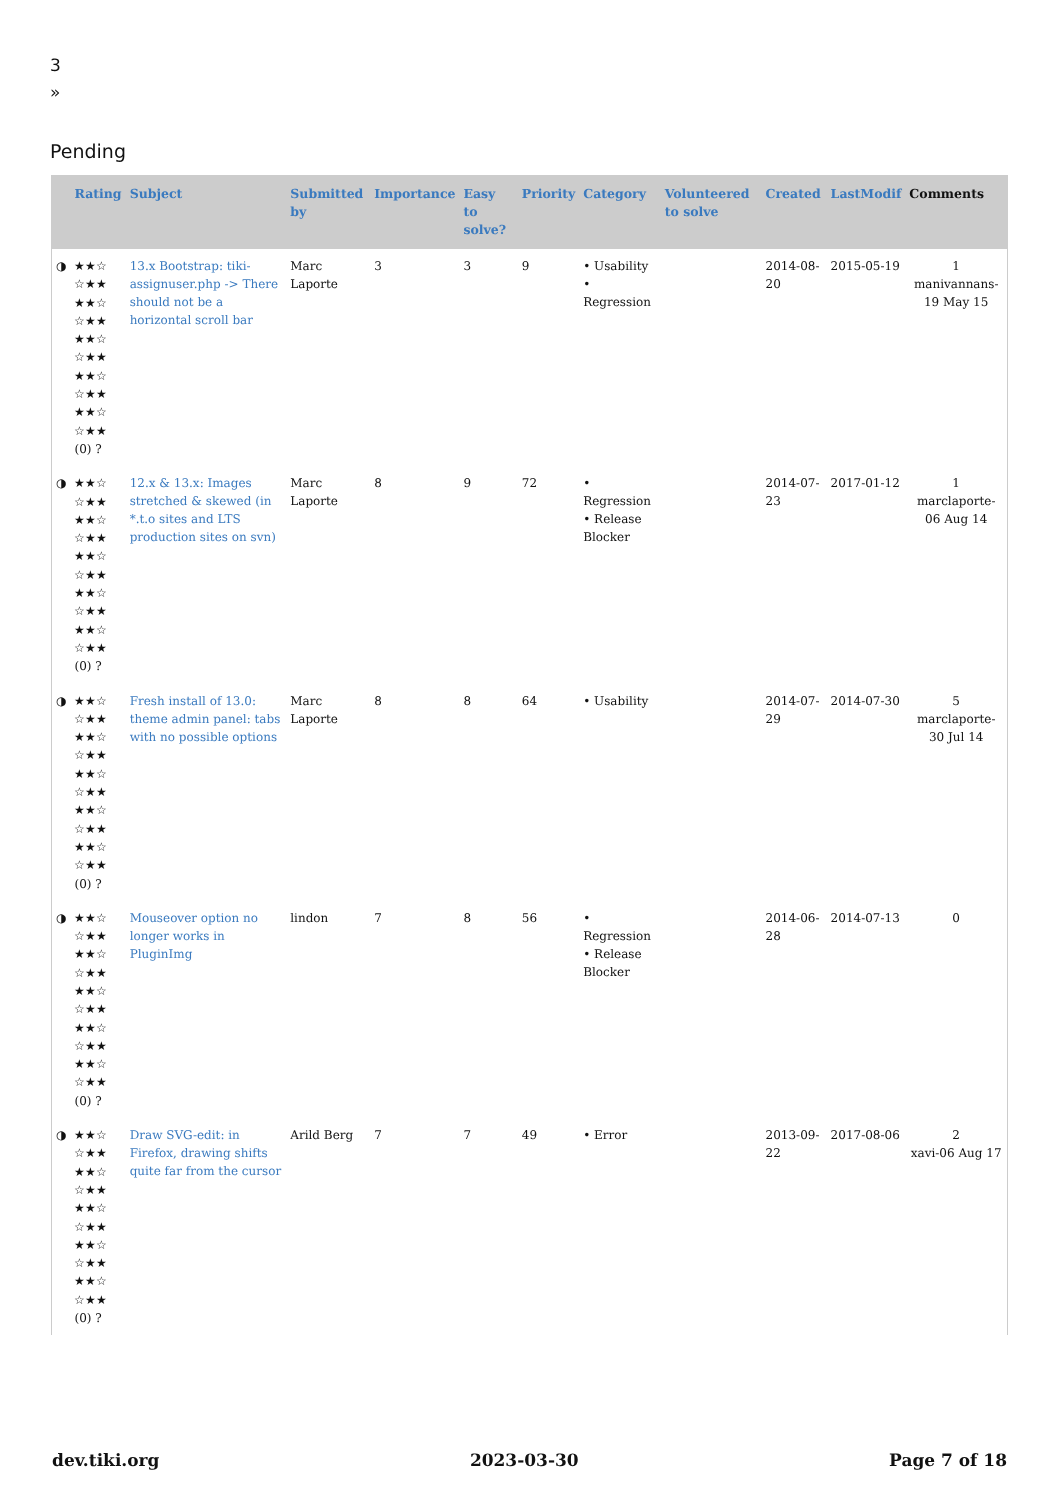3
»
Pending
| | Rating | Subject | Submitted by | Importance | Easy to solve? | Priority | Category | Volunteered to solve | Created | LastModif | Comments |
| --- | --- | --- | --- | --- | --- | --- | --- | --- | --- | --- | --- |
| ◑ | ★★☆ ☆★★ ★★☆ ☆★★ ★★☆ ☆★★ ★★☆ ☆★★ ★★☆ ☆★★ (0) ? | 13.x Bootstrap: tiki-assignuser.php -> There should not be a horizontal scroll bar | Marc Laporte | 3 | 3 | 9 | • Usability • Regression | | 2014-08-20 | 2015-05-19 | 1 manivannans-19 May 15 |
| ◑ | ★★☆ ☆★★ ★★☆ ☆★★ ★★☆ ☆★★ ★★☆ ☆★★ ★★☆ ☆★★ (0) ? | 12.x & 13.x: Images stretched & skewed (in *.t.o sites and LTS production sites on svn) | Marc Laporte | 8 | 9 | 72 | • Regression • Release Blocker | | 2014-07-23 | 2017-01-12 | 1 marclaporte-06 Aug 14 |
| ◑ | ★★☆ ☆★★ ★★☆ ☆★★ ★★☆ ☆★★ ★★☆ ☆★★ ★★☆ ☆★★ (0) ? | Fresh install of 13.0: theme admin panel: tabs with no possible options | Marc Laporte | 8 | 8 | 64 | • Usability | | 2014-07-29 | 2014-07-30 | 5 marclaporte-30 Jul 14 |
| ◑ | ★★☆ ☆★★ ★★☆ ☆★★ ★★☆ ☆★★ ★★☆ ☆★★ ★★☆ ☆★★ (0) ? | Mouseover option no longer works in PluginImg | lindon | 7 | 8 | 56 | • Regression • Release Blocker | | 2014-06-28 | 2014-07-13 | 0 |
| ◑ | ★★☆ ☆★★ ★★☆ ☆★★ ★★☆ ☆★★ ★★☆ ☆★★ ★★☆ ☆★★ (0) ? | Draw SVG-edit: in Firefox, drawing shifts quite far from the cursor | Arild Berg | 7 | 7 | 49 | • Error | | 2013-09-22 | 2017-08-06 | 2 xavi-06 Aug 17 |
dev.tiki.org 2023-03-30 Page 7 of 18